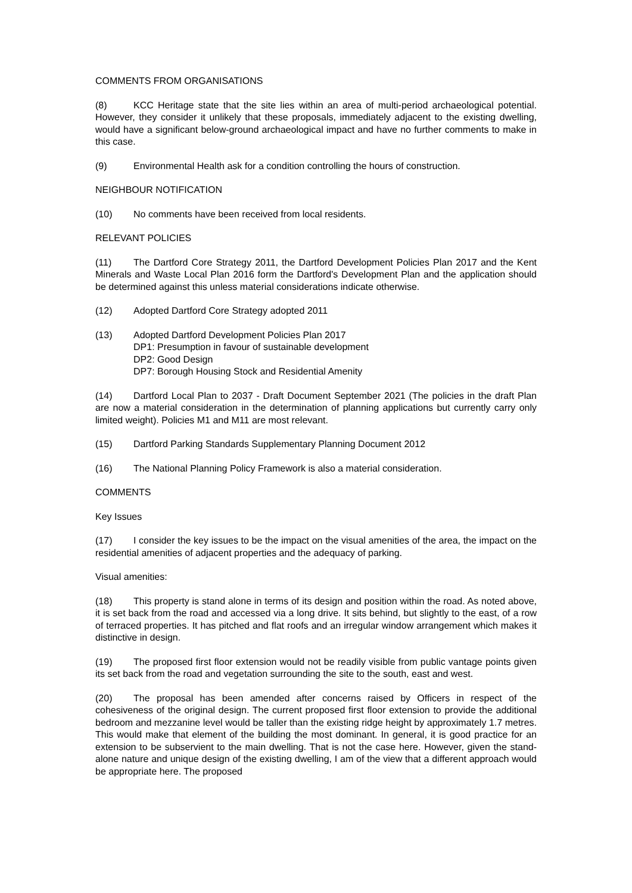COMMENTS FROM ORGANISATIONS
(8) KCC Heritage state that the site lies within an area of multi-period archaeological potential. However, they consider it unlikely that these proposals, immediately adjacent to the existing dwelling, would have a significant below-ground archaeological impact and have no further comments to make in this case.
(9) Environmental Health ask for a condition controlling the hours of construction.
NEIGHBOUR NOTIFICATION
(10) No comments have been received from local residents.
RELEVANT POLICIES
(11) The Dartford Core Strategy 2011, the Dartford Development Policies Plan 2017 and the Kent Minerals and Waste Local Plan 2016 form the Dartford's Development Plan and the application should be determined against this unless material considerations indicate otherwise.
(12) Adopted Dartford Core Strategy adopted 2011
(13) Adopted Dartford Development Policies Plan 2017
DP1: Presumption in favour of sustainable development
DP2: Good Design
DP7: Borough Housing Stock and Residential Amenity
(14) Dartford Local Plan to 2037 - Draft Document September 2021 (The policies in the draft Plan are now a material consideration in the determination of planning applications but currently carry only limited weight). Policies M1 and M11 are most relevant.
(15) Dartford Parking Standards Supplementary Planning Document 2012
(16) The National Planning Policy Framework is also a material consideration.
COMMENTS
Key Issues
(17) I consider the key issues to be the impact on the visual amenities of the area, the impact on the residential amenities of adjacent properties and the adequacy of parking.
Visual amenities:
(18) This property is stand alone in terms of its design and position within the road. As noted above, it is set back from the road and accessed via a long drive. It sits behind, but slightly to the east, of a row of terraced properties. It has pitched and flat roofs and an irregular window arrangement which makes it distinctive in design.
(19) The proposed first floor extension would not be readily visible from public vantage points given its set back from the road and vegetation surrounding the site to the south, east and west.
(20) The proposal has been amended after concerns raised by Officers in respect of the cohesiveness of the original design. The current proposed first floor extension to provide the additional bedroom and mezzanine level would be taller than the existing ridge height by approximately 1.7 metres. This would make that element of the building the most dominant. In general, it is good practice for an extension to be subservient to the main dwelling. That is not the case here. However, given the stand-alone nature and unique design of the existing dwelling, I am of the view that a different approach would be appropriate here. The proposed